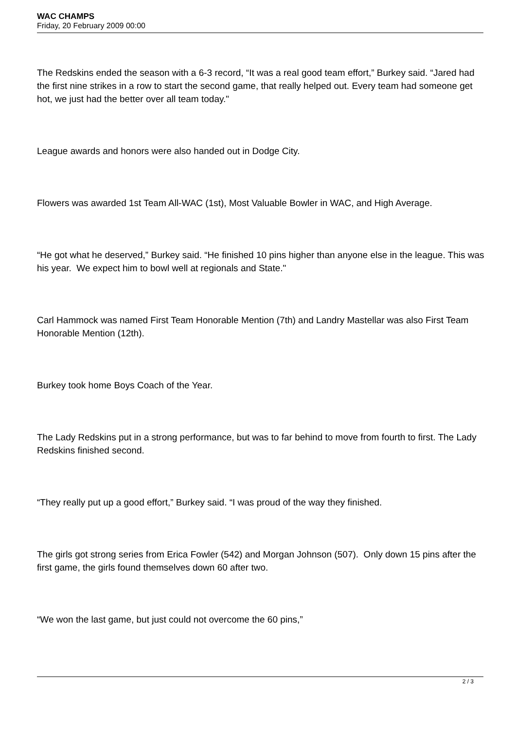WAC CHAMPS
Friday, 20 February 2009 00:00
The Redskins ended the season with a 6-3 record, “It was a real good team effort,” Burkey said. “Jared had the first nine strikes in a row to start the second game, that really helped out. Every team had someone get hot, we just had the better over all team today."
League awards and honors were also handed out in Dodge City.
Flowers was awarded 1st Team All-WAC (1st), Most Valuable Bowler in WAC, and High Average.
“He got what he deserved,” Burkey said. “He finished 10 pins higher than anyone else in the league. This was his year. We expect him to bowl well at regionals and State."
Carl Hammock was named First Team Honorable Mention (7th) and Landry Mastellar was also First Team Honorable Mention (12th).
Burkey took home Boys Coach of the Year.
The Lady Redskins put in a strong performance, but was to far behind to move from fourth to first. The Lady Redskins finished second.
“They really put up a good effort,” Burkey said. “I was proud of the way they finished.
The girls got strong series from Erica Fowler (542) and Morgan Johnson (507). Only down 15 pins after the first game, the girls found themselves down 60 after two.
“We won the last game, but just could not overcome the 60 pins,”
2 / 3